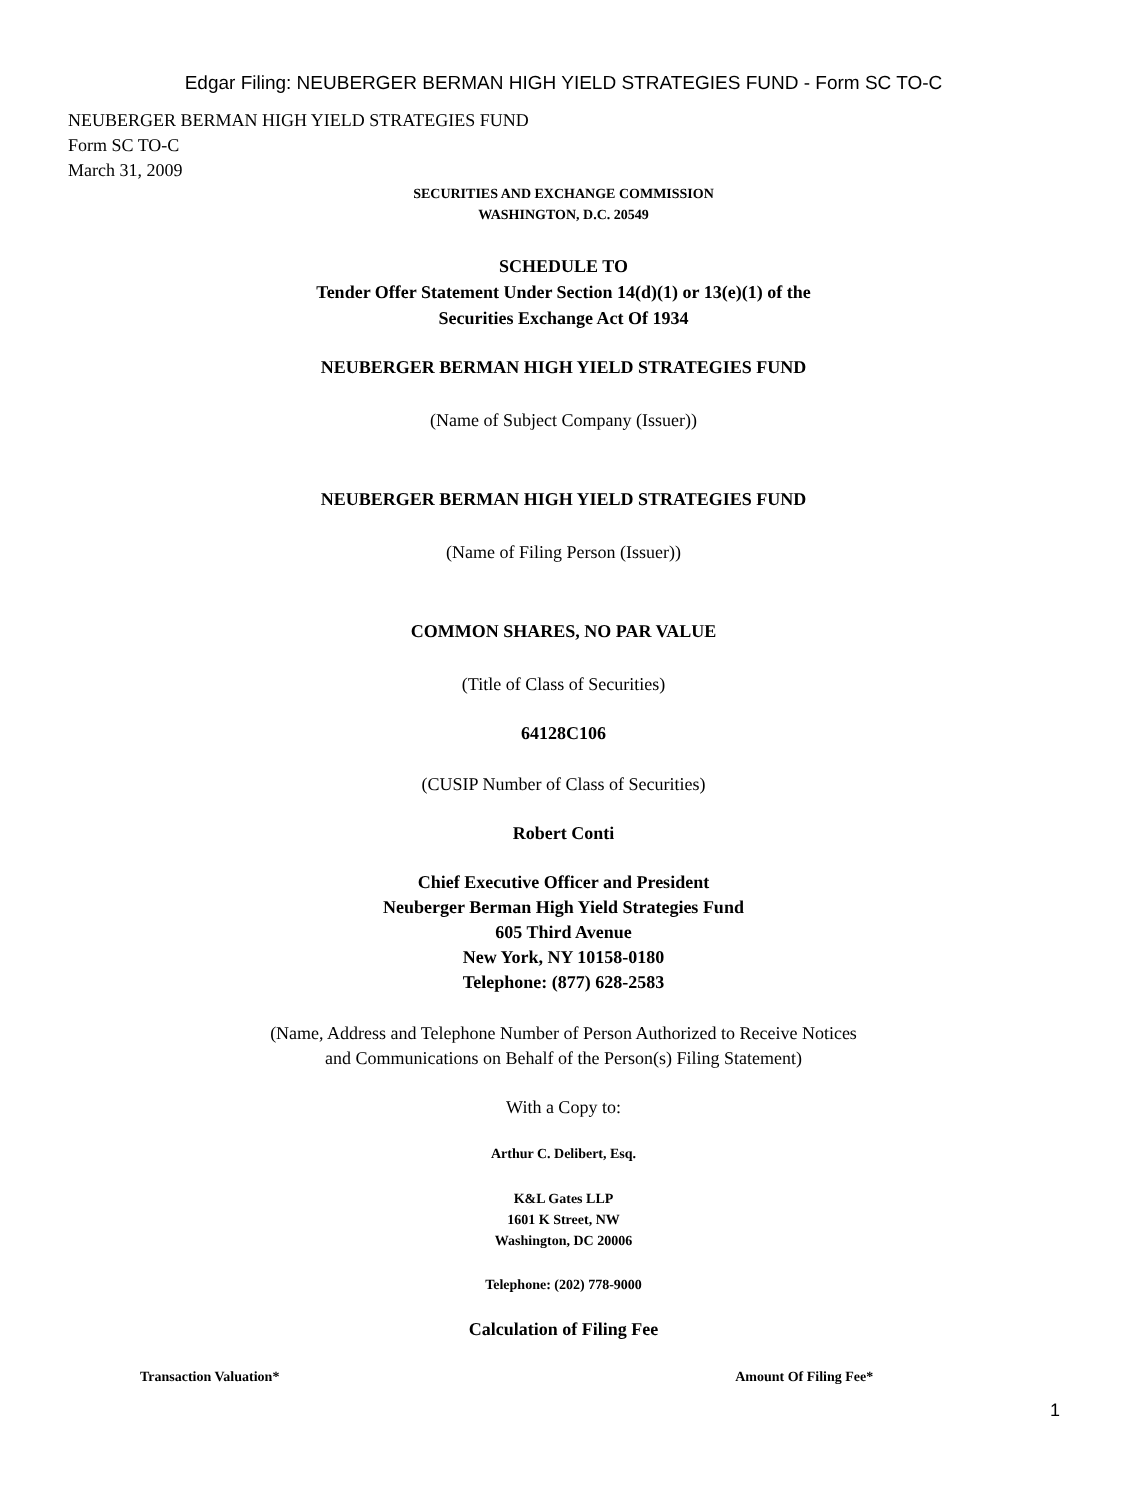Edgar Filing: NEUBERGER BERMAN HIGH YIELD STRATEGIES FUND - Form SC TO-C
NEUBERGER BERMAN HIGH YIELD STRATEGIES FUND
Form SC TO-C
March 31, 2009
SECURITIES AND EXCHANGE COMMISSION
WASHINGTON, D.C. 20549
SCHEDULE TO
Tender Offer Statement Under Section 14(d)(1) or 13(e)(1) of the
Securities Exchange Act Of 1934
NEUBERGER BERMAN HIGH YIELD STRATEGIES FUND
(Name of Subject Company (Issuer))
NEUBERGER BERMAN HIGH YIELD STRATEGIES FUND
(Name of Filing Person (Issuer))
COMMON SHARES, NO PAR VALUE
(Title of Class of Securities)
64128C106
(CUSIP Number of Class of Securities)
Robert Conti
Chief Executive Officer and President
Neuberger Berman High Yield Strategies Fund
605 Third Avenue
New York, NY 10158-0180
Telephone: (877) 628-2583
(Name, Address and Telephone Number of Person Authorized to Receive Notices
and Communications on Behalf of the Person(s) Filing Statement)
With a Copy to:
Arthur C. Delibert, Esq.
K&L Gates LLP
1601 K Street, NW
Washington, DC 20006
Telephone: (202) 778-9000
Calculation of Filing Fee
| Transaction Valuation* | Amount Of Filing Fee* |
| --- | --- |
1